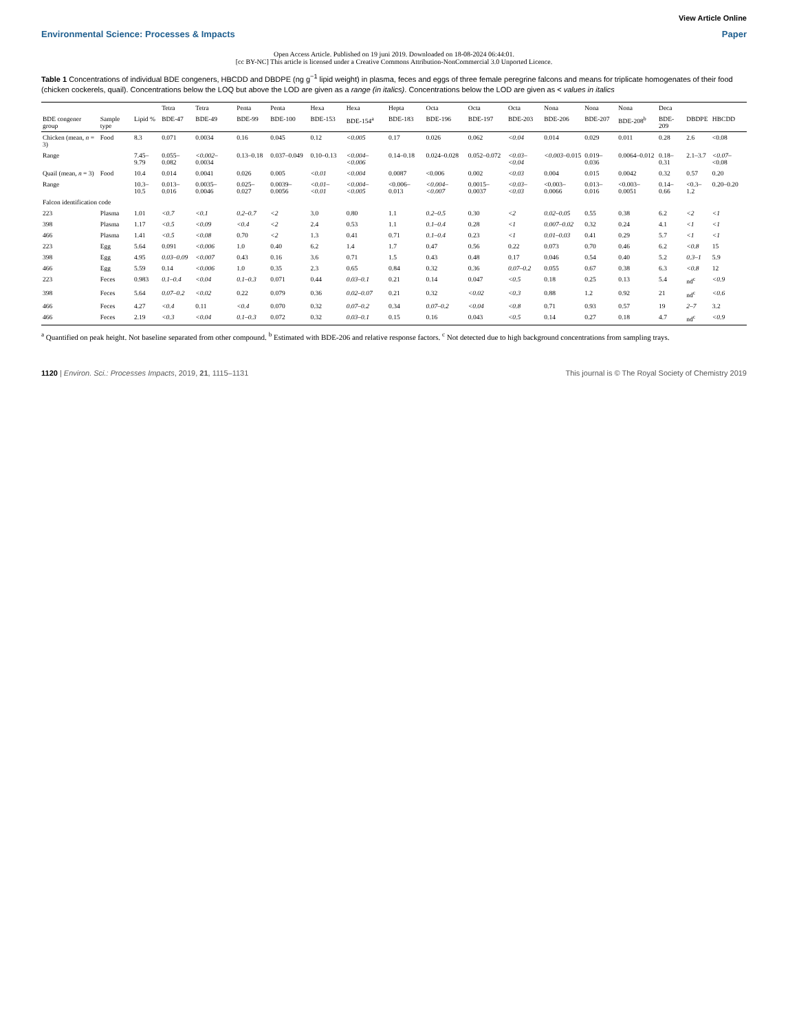View Article Online
Environmental Science: Processes & Impacts Paper
Open Access Article. Published on 19 juni 2019. Downloaded on 18-08-2024 06:44:01.
[cc BY-NC] This article is licensed under a Creative Commons Attribution-NonCommercial 3.0 Unported Licence.
Table 1 Concentrations of individual BDE congeners, HBCDD and DBDPE (ng g<sup>−1</sup> lipid weight) in plasma, feces and eggs of three female peregrine falcons and means for triplicate homogenates of their food (chicken cockerels, quail). Concentrations below the LOQ but above the LOD are given as a range (in italics). Concentrations below the LOD are given as < values in italics
| | | | Tetra | Tetra | Penta | Penta | Hexa | Hexa | Hepta | Octa | Octa | Octa | Nona | Nona | Nona | Deca | | |
| --- | --- | --- | --- | --- | --- | --- | --- | --- | --- | --- | --- | --- | --- | --- | --- | --- | --- | --- |
| BDE congener group | Sample type | Lipid % | BDE-47 | BDE-49 | BDE-99 | BDE-100 | BDE-153 | BDE-154<sup>a</sup> | BDE-183 | BDE-196 | BDE-197 | BDE-203 | BDE-206 | BDE-207 | BDE-208<sup>b</sup> | BDE-209 | DBDPE | HBCDD |
| Chicken (mean, n = 3) | Food | 8.3 | 0.071 | 0.0034 | 0.16 | 0.045 | 0.12 | <0.005 | 0.17 | 0.026 | 0.062 | <0.04 | 0.014 | 0.029 | 0.011 | 0.28 | 2.6 | <0.08 |
| Range | | 7.45–9.79 | 0.055–0.082 | <0.002 –0.0034 | 0.13–0.18 | 0.037–0.049 | 0.10–0.13 | <0.004–<0.006 | 0.14–0.18 | 0.024–0.028 | 0.052–0.072 | <0.03–<0.04 | <0.003 –0.015 | 0.019–0.036 | 0.0064–0.012 | 0.18–0.31 | 2.1–3.7 | <0.07 –<0.08 |
| Quail (mean, n = 3) | Food | 10.4 | 0.014 | 0.0041 | 0.026 | 0.005 | <0.01 | <0.004 | 0.0087 | <0.006 | 0.002 | <0.03 | 0.004 | 0.015 | 0.0042 | 0.32 | 0.57 | 0.20 |
| Range | | 10.3–10.5 | 0.013–0.016 | 0.0035–0.0046 | 0.025–0.027 | 0.0039–0.0056 | <0.01–<0.01 | <0.004–<0.005 | <0.006–0.013 | <0.004–<0.007 | 0.0015–0.0037 | <0.03–<0.03 | <0.003–0.0066 | 0.013–0.016 | <0.003–0.0051 | 0.14–0.66 | <0.3–1.2 | 0.20–0.20 |
| Falcon identification code | | | | | | | | | | | | | | | | | | |
| 223 | Plasma | 1.01 | <0.7 | <0.1 | 0.2–0.7 | <2 | 3.0 | 0.80 | 1.1 | 0.2–0.5 | 0.30 | <2 | 0.02–0.05 | 0.55 | 0.38 | 6.2 | <2 | <1 |
| 398 | Plasma | 1.17 | <0.5 | <0.09 | <0.4 | <2 | 2.4 | 0.53 | 1.1 | 0.1–0.4 | 0.28 | <1 | 0.007–0.02 | 0.32 | 0.24 | 4.1 | <1 | <1 |
| 466 | Plasma | 1.41 | <0.5 | <0.08 | 0.70 | <2 | 1.3 | 0.41 | 0.71 | 0.1–0.4 | 0.23 | <1 | 0.01–0.03 | 0.41 | 0.29 | 5.7 | <1 | <1 |
| 223 | Egg | 5.64 | 0.091 | <0.006 | 1.0 | 0.40 | 6.2 | 1.4 | 1.7 | 0.47 | 0.56 | 0.22 | 0.073 | 0.70 | 0.46 | 6.2 | <0.8 | 15 |
| 398 | Egg | 4.95 | 0.03–0.09 | <0.007 | 0.43 | 0.16 | 3.6 | 0.71 | 1.5 | 0.43 | 0.48 | 0.17 | 0.046 | 0.54 | 0.40 | 5.2 | 0.3–1 | 5.9 |
| 466 | Egg | 5.59 | 0.14 | <0.006 | 1.0 | 0.35 | 2.3 | 0.65 | 0.84 | 0.32 | 0.36 | 0.07–0.2 | 0.055 | 0.67 | 0.38 | 6.3 | <0.8 | 12 |
| 223 | Feces | 0.983 | 0.1–0.4 | <0.04 | 0.1–0.3 | 0.071 | 0.44 | 0.03–0.1 | 0.21 | 0.14 | 0.047 | <0.5 | 0.18 | 0.25 | 0.13 | 5.4 | nd<sup>c</sup> | <0.9 |
| 398 | Feces | 5.64 | 0.07–0.2 | <0.02 | 0.22 | 0.079 | 0.36 | 0.02–0.07 | 0.21 | 0.32 | <0.02 | <0.3 | 0.88 | 1.2 | 0.92 | 21 | nd<sup>c</sup> | <0.6 |
| 466 | Feces | 4.27 | <0.4 | 0.11 | <0.4 | 0.070 | 0.32 | 0.07–0.2 | 0.34 | 0.07–0.2 | <0.04 | <0.8 | 0.71 | 0.93 | 0.57 | 19 | 2–7 | 3.2 |
| 466 | Feces | 2.19 | <0.3 | <0.04 | 0.1–0.3 | 0.072 | 0.32 | 0.03–0.1 | 0.15 | 0.16 | 0.043 | <0.5 | 0.14 | 0.27 | 0.18 | 4.7 | nd<sup>c</sup> | <0.9 |
<sup>a</sup> Quantified on peak height. Not baseline separated from other compound. <sup>b</sup> Estimated with BDE-206 and relative response factors. <sup>c</sup> Not detected due to high background concentrations from sampling trays.
1120 | Environ. Sci.: Processes Impacts, 2019, 21, 1115–1131 This journal is © The Royal Society of Chemistry 2019